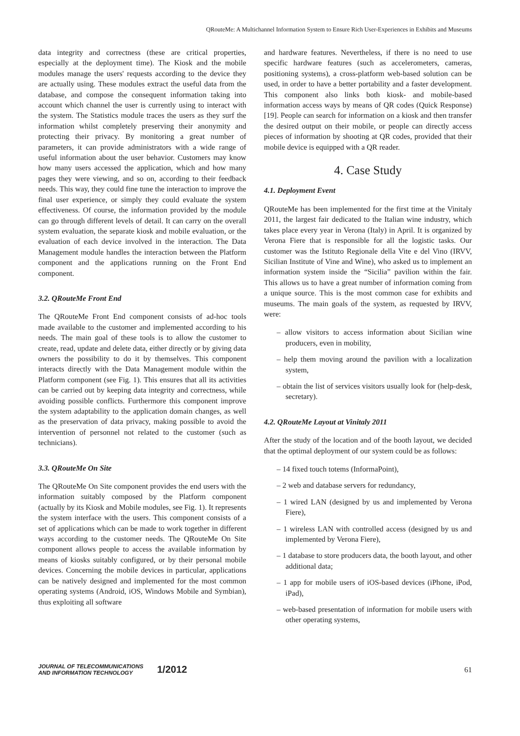QRouteMe: A Multichannel Information System to Ensure Rich User-Experiences in Exhibits and Museums
data integrity and correctness (these are critical properties, especially at the deployment time). The Kiosk and the mobile modules manage the users' requests according to the device they are actually using. These modules extract the useful data from the database, and compose the consequent information taking into account which channel the user is currently using to interact with the system. The Statistics module traces the users as they surf the information whilst completely preserving their anonymity and protecting their privacy. By monitoring a great number of parameters, it can provide administrators with a wide range of useful information about the user behavior. Customers may know how many users accessed the application, which and how many pages they were viewing, and so on, according to their feedback needs. This way, they could fine tune the interaction to improve the final user experience, or simply they could evaluate the system effectiveness. Of course, the information provided by the module can go through different levels of detail. It can carry on the overall system evaluation, the separate kiosk and mobile evaluation, or the evaluation of each device involved in the interaction. The Data Management module handles the interaction between the Platform component and the applications running on the Front End component.
3.2. QRouteMe Front End
The QRouteMe Front End component consists of ad-hoc tools made available to the customer and implemented according to his needs. The main goal of these tools is to allow the customer to create, read, update and delete data, either directly or by giving data owners the possibility to do it by themselves. This component interacts directly with the Data Management module within the Platform component (see Fig. 1). This ensures that all its activities can be carried out by keeping data integrity and correctness, while avoiding possible conflicts. Furthermore this component improve the system adaptability to the application domain changes, as well as the preservation of data privacy, making possible to avoid the intervention of personnel not related to the customer (such as technicians).
3.3. QRouteMe On Site
The QRouteMe On Site component provides the end users with the information suitably composed by the Platform component (actually by its Kiosk and Mobile modules, see Fig. 1). It represents the system interface with the users. This component consists of a set of applications which can be made to work together in different ways according to the customer needs. The QRouteMe On Site component allows people to access the available information by means of kiosks suitably configured, or by their personal mobile devices. Concerning the mobile devices in particular, applications can be natively designed and implemented for the most common operating systems (Android, iOS, Windows Mobile and Symbian), thus exploiting all software
and hardware features. Nevertheless, if there is no need to use specific hardware features (such as accelerometers, cameras, positioning systems), a cross-platform web-based solution can be used, in order to have a better portability and a faster development. This component also links both kiosk- and mobile-based information access ways by means of QR codes (Quick Response) [19]. People can search for information on a kiosk and then transfer the desired output on their mobile, or people can directly access pieces of information by shooting at QR codes, provided that their mobile device is equipped with a QR reader.
4. Case Study
4.1. Deployment Event
QRouteMe has been implemented for the first time at the Vinitaly 2011, the largest fair dedicated to the Italian wine industry, which takes place every year in Verona (Italy) in April. It is organized by Verona Fiere that is responsible for all the logistic tasks. Our customer was the Istituto Regionale della Vite e del Vino (IRVV, Sicilian Institute of Vine and Wine), who asked us to implement an information system inside the “Sicilia” pavilion within the fair. This allows us to have a great number of information coming from a unique source. This is the most common case for exhibits and museums. The main goals of the system, as requested by IRVV, were:
– allow visitors to access information about Sicilian wine producers, even in mobility,
– help them moving around the pavilion with a localization system,
– obtain the list of services visitors usually look for (help-desk, secretary).
4.2. QRouteMe Layout at Vinitaly 2011
After the study of the location and of the booth layout, we decided that the optimal deployment of our system could be as follows:
– 14 fixed touch totems (InformaPoint),
– 2 web and database servers for redundancy,
– 1 wired LAN (designed by us and implemented by Verona Fiere),
– 1 wireless LAN with controlled access (designed by us and implemented by Verona Fiere),
– 1 database to store producers data, the booth layout, and other additional data;
– 1 app for mobile users of iOS-based devices (iPhone, iPod, iPad),
– web-based presentation of information for mobile users with other operating systems,
JOURNAL OF TELECOMMUNICATIONS
AND INFORMATION TECHNOLOGY
1/2012
61